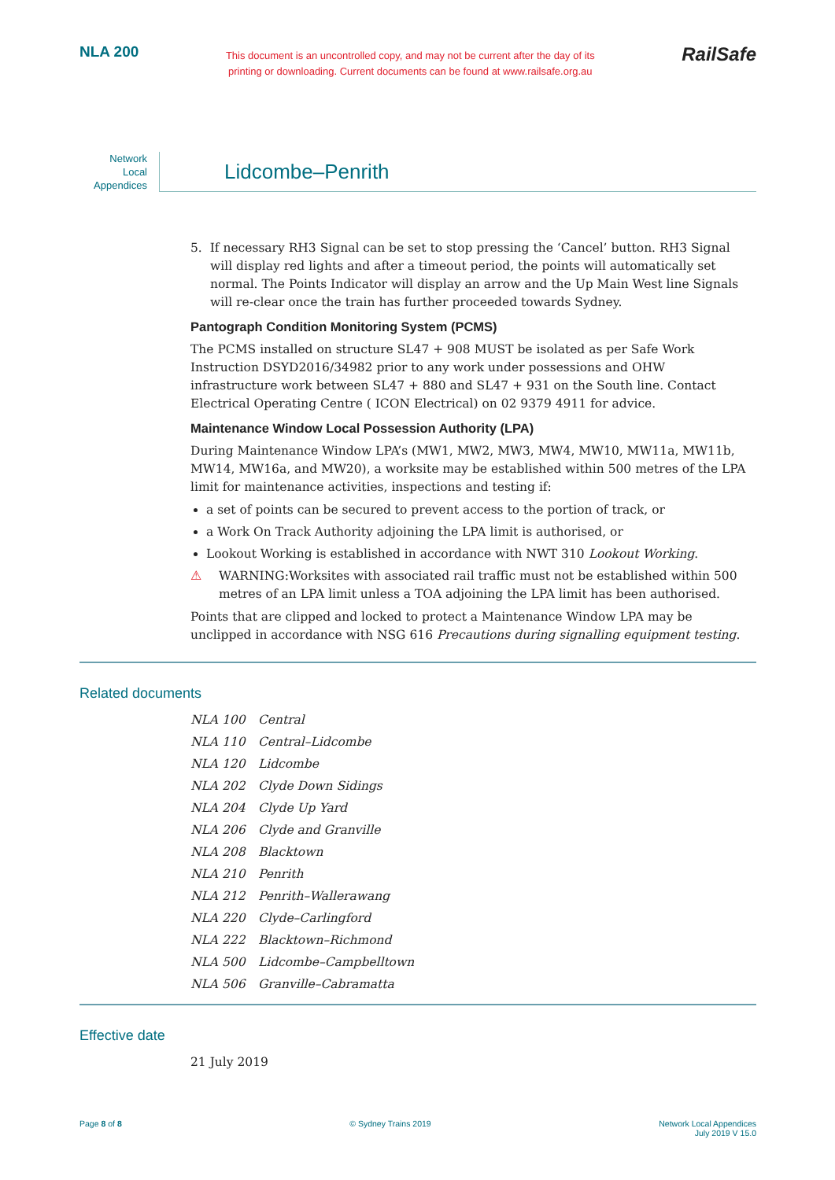NLA 200
This document is an uncontrolled copy, and may not be current after the day of its
printing or downloading. Current documents can be found at www.railsafe.org.au
RailSafe
Network
Local
Appendices
Lidcombe–Penrith
5. If necessary RH3 Signal can be set to stop pressing the ‘Cancel’ button. RH3 Signal will display red lights and after a timeout period, the points will automatically set normal. The Points Indicator will display an arrow and the Up Main West line Signals will re-clear once the train has further proceeded towards Sydney.
Pantograph Condition Monitoring System (PCMS)
The PCMS installed on structure SL47 + 908 MUST be isolated as per Safe Work Instruction DSYD2016/34982 prior to any work under possessions and OHW infrastructure work between SL47 + 880 and SL47 + 931 on the South line. Contact Electrical Operating Centre ( ICON Electrical) on 02 9379 4911 for advice.
Maintenance Window Local Possession Authority (LPA)
During Maintenance Window LPA’s (MW1, MW2, MW3, MW4, MW10, MW11a, MW11b, MW14, MW16a, and MW20), a worksite may be established within 500 metres of the LPA limit for maintenance activities, inspections and testing if:
a set of points can be secured to prevent access to the portion of track, or
a Work On Track Authority adjoining the LPA limit is authorised, or
Lookout Working is established in accordance with NWT 310 Lookout Working.
⚠ WARNING:Worksites with associated rail traffic must not be established within 500 metres of an LPA limit unless a TOA adjoining the LPA limit has been authorised.
Points that are clipped and locked to protect a Maintenance Window LPA may be unclipped in accordance with NSG 616 Precautions during signalling equipment testing.
Related documents
NLA 100 Central
NLA 110 Central–Lidcombe
NLA 120 Lidcombe
NLA 202 Clyde Down Sidings
NLA 204 Clyde Up Yard
NLA 206 Clyde and Granville
NLA 208 Blacktown
NLA 210 Penrith
NLA 212 Penrith–Wallerawang
NLA 220 Clyde–Carlingford
NLA 222 Blacktown–Richmond
NLA 500 Lidcombe–Campbelltown
NLA 506 Granville–Cabramatta
Effective date
21 July 2019
Page 8 of 8 © Sydney Trains 2019 Network Local Appendices
July 2019 V 15.0